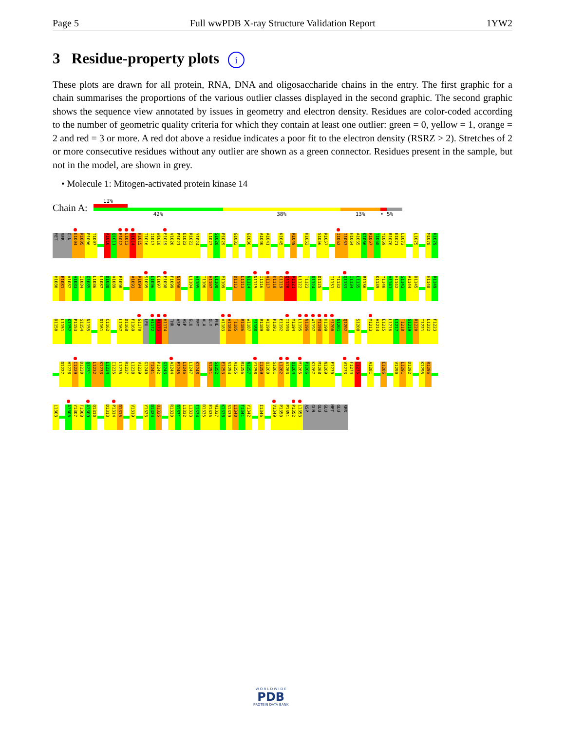Page 5 Full wwPDB X-ray Structure Validation Report 1YW2
3 Residue-property plots i
These plots are drawn for all protein, RNA, DNA and oligosaccharide chains in the entry. The first graphic for a chain summarises the proportions of the various outlier classes displayed in the second graphic. The second graphic shows the sequence view annotated by issues in geometry and electron density. Residues are color-coded according to the number of geometric quality criteria for which they contain at least one outlier: green = 0, yellow = 1, orange = 2 and red = 3 or more. A red dot above a residue indicates a poor fit to the electron density (RSRZ > 2). Stretches of 2 or more consecutive residues without any outlier are shown as a green connector. Residues present in the sample, but not in the model, are shown in grey.
• Molecule 1: Mitogen-activated protein kinase 14
Chain A:
11%
42% 38% 13% • 5%
MET SER GLN E1004 R1005 P1006 T1007 A1010 Q1011 E1012 L1013 N1014 K1015 T1016 I1017 W1018 E1019 V1020 P1021 E1022 R1023 Y1024 L1027 S1028 P1029 G1033 G1036 A1040 A1041 K1045 R1049 K1053 S1056 R1057 I1062 I1063 H1064 A1065 K1066 R1067 T1068 Y1069 R1070 E1071 L1072 L1075 M1078 K1079
H1080 E1081 V1082 V1083 I1084 G1085 L1086 L1087 D1088 V1089 F1090 A1093 R1094 S1095 L1096 E1097 E1098 F1099 N1100 L1104 V1105 T1106 H1107 L1108 M1109 D1112 L1113 N1114 N1115 I1116 V1117 K1118 C1119 Q1120 R1121 L1122 T1123 D1124 D1125 I1131 Y1132 Q1133 I1134 L1135 R1136 K1139 Y1140 V1141 H1142 S1143 A1144 D1145 H1148 R1149
D1150 L1151 K1152 P1153 S1154 N1155 D1161 C1162 L1167 D1168 F1169 G1170 LEU A1172 R1173 H1174 THR ASP ASP GLU MET ALA GLY PHE V1183 A1184 T1185 R1186 W1187 Y1188 R1189 A1190 P1191 E1192 I1193 M1194 L1195 N1196 W1197 M1198 H1199 Y1200 N1201 Q1202 S1208 M1213 A1214 E1215 L1216 L1217 T1218 G1219 R1220 T1221 L1222 F1223
D1227 H1228 I1229 D1230 Q1231 L1232 K1233 L1234 I1235 L1236 R1237 L1238 V1239 G1240 T1241 P1242 G1243 A1244 E1245 L1246 L1247 K1248 S1251 S1252 E1253 S1254 A1255 R1256 N1257 Y1258 I1259 Q1260 S1261 L1262 A1263 Q1264 M1265 P1266 K1267 M1268 N1269 F1270 V1273 F1274 I1275 A1281 E1286 V1290 L1291 D1292 K1295 R1296
L1303 A1306 Y1307 F1308 A1309 Q1310 D1313 P1314 D1315 V1319 Y1323 D1324 Q1325 R1330 D1331 L1332 L1333 I1334 D1335 E1336 W1337 K1338 S1339 L1340 T1341 Y1342 I1346 V1349 P1350 P1351 P1352 L1353 ASP GLN GLU GLU MET GLU SER
W O R L D W I D E
PDB
PROTEIN DATA BANK